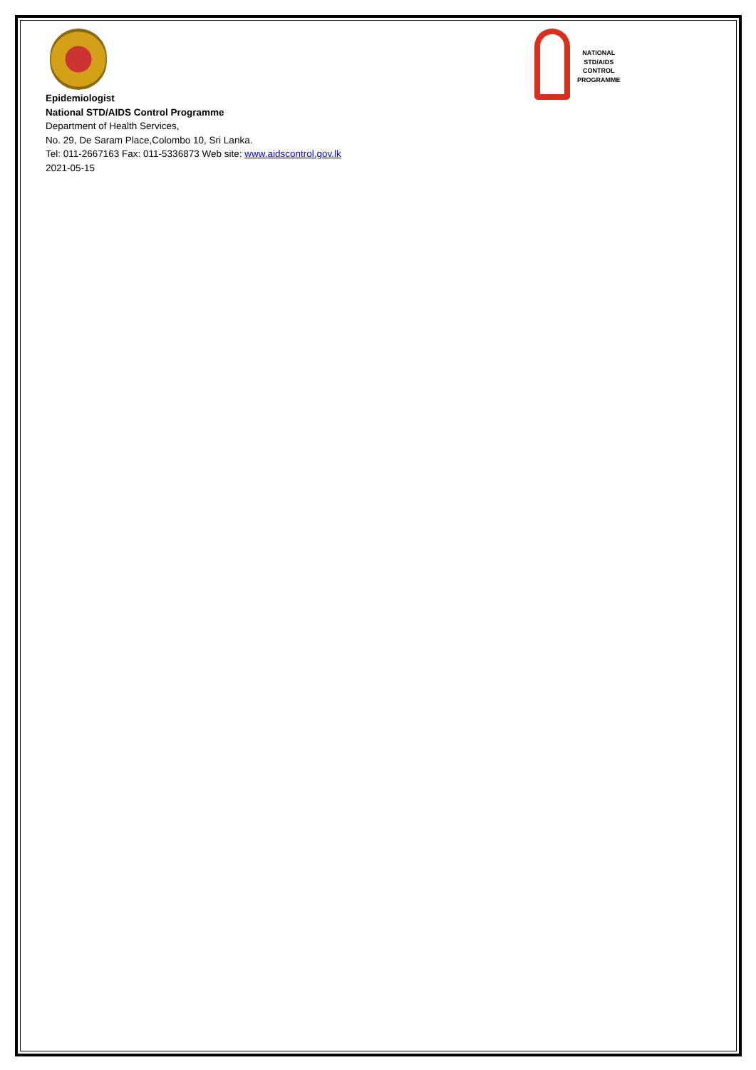NATIONAL
STD/AIDS
CONTROL
PROGRAMME
Epidemiologist
National STD/AIDS Control Programme
Department of Health Services,
No. 29, De Saram Place,Colombo 10, Sri Lanka.
Tel: 011-2667163 Fax: 011-5336873 Web site: www.aidscontrol.gov.lk
2021-05-15